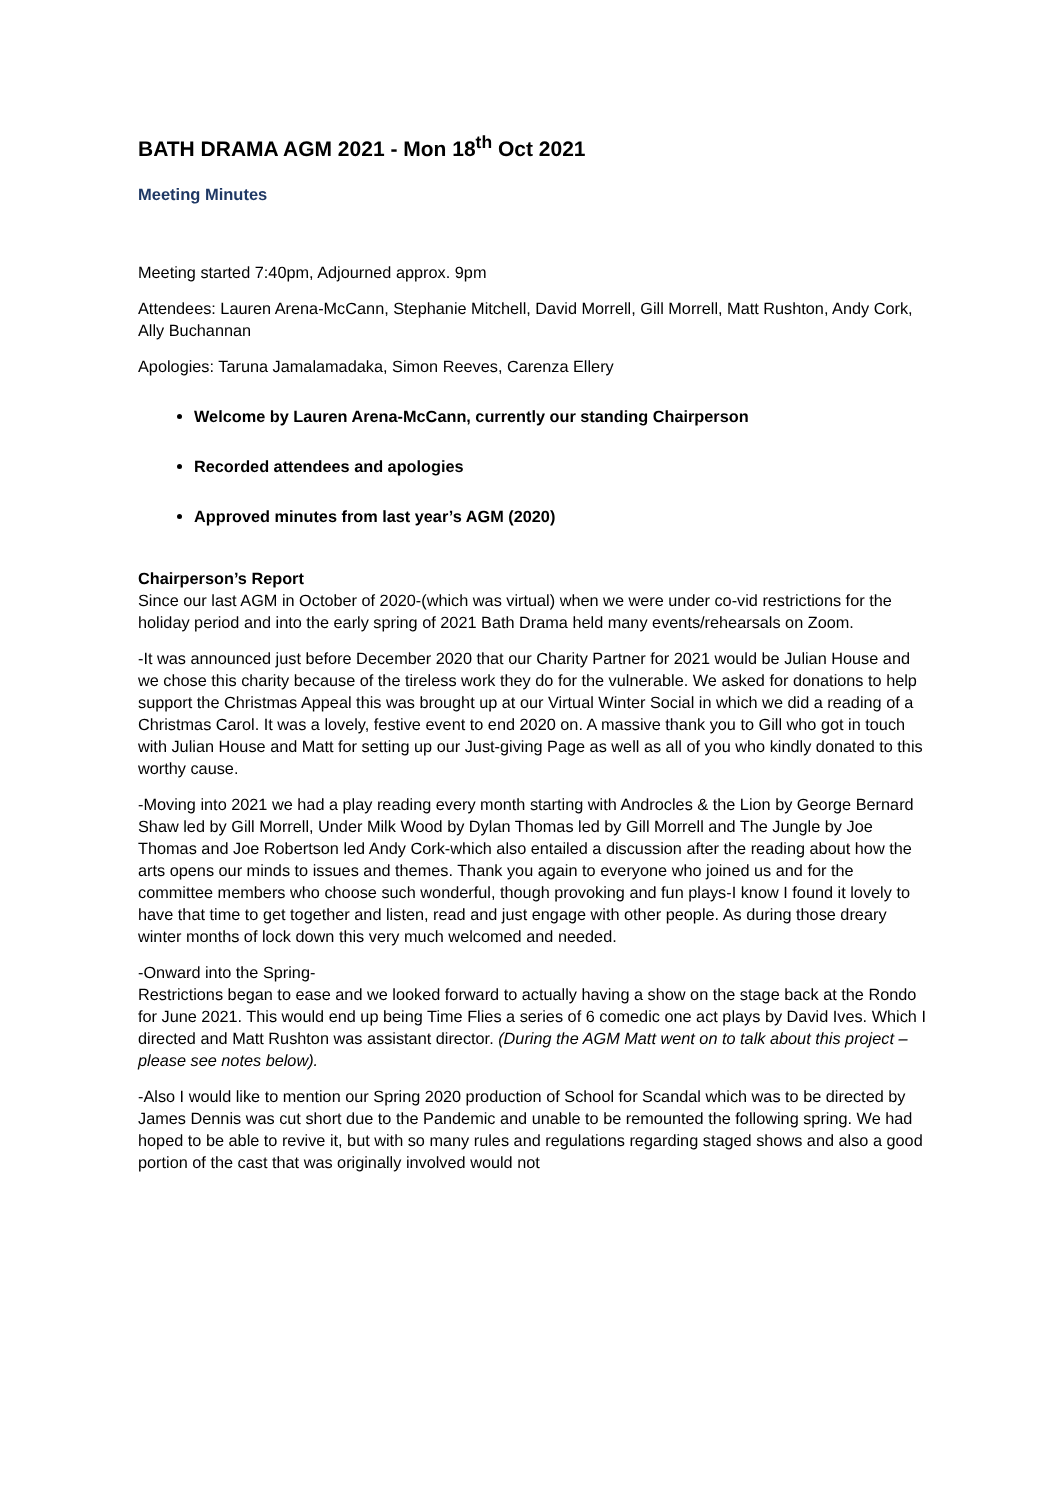BATH DRAMA AGM 2021 - Mon 18<sup>th</sup> Oct 2021
Meeting Minutes
Meeting started 7:40pm, Adjourned approx. 9pm
Attendees: Lauren Arena-McCann, Stephanie Mitchell, David Morrell, Gill Morrell, Matt Rushton, Andy Cork, Ally Buchannan
Apologies: Taruna Jamalamadaka, Simon Reeves, Carenza Ellery
Welcome by Lauren Arena-McCann, currently our standing Chairperson
Recorded attendees and apologies
Approved minutes from last year’s AGM (2020)
Chairperson’s Report
Since our last AGM in October of 2020-(which was virtual) when we were under co-vid restrictions for the holiday period and into the early spring of 2021 Bath Drama held many events/rehearsals on Zoom.
-It was announced just before December 2020 that our Charity Partner for 2021 would be Julian House and we chose this charity because of the tireless work they do for the vulnerable. We asked for donations to help support the Christmas Appeal this was brought up at our Virtual Winter Social in which we did a reading of a Christmas Carol. It was a lovely, festive event to end 2020 on. A massive thank you to Gill who got in touch with Julian House and Matt for setting up our Just-giving Page as well as all of you who kindly donated to this worthy cause.
-Moving into 2021 we had a play reading every month starting with Androcles & the Lion by George Bernard Shaw led by Gill Morrell, Under Milk Wood by Dylan Thomas led by Gill Morrell and The Jungle by Joe Thomas and Joe Robertson led Andy Cork-which also entailed a discussion after the reading about how the arts opens our minds to issues and themes. Thank you again to everyone who joined us and for the committee members who choose such wonderful, though provoking and fun plays-I know I found it lovely to have that time to get together and listen, read and just engage with other people. As during those dreary winter months of lock down this very much welcomed and needed.
-Onward into the Spring-
Restrictions began to ease and we looked forward to actually having a show on the stage back at the Rondo for June 2021. This would end up being Time Flies a series of 6 comedic one act plays by David Ives. Which I directed and Matt Rushton was assistant director. (During the AGM Matt went on to talk about this project – please see notes below).
-Also I would like to mention our Spring 2020 production of School for Scandal which was to be directed by James Dennis was cut short due to the Pandemic and unable to be remounted the following spring. We had hoped to be able to revive it, but with so many rules and regulations regarding staged shows and also a good portion of the cast that was originally involved would not